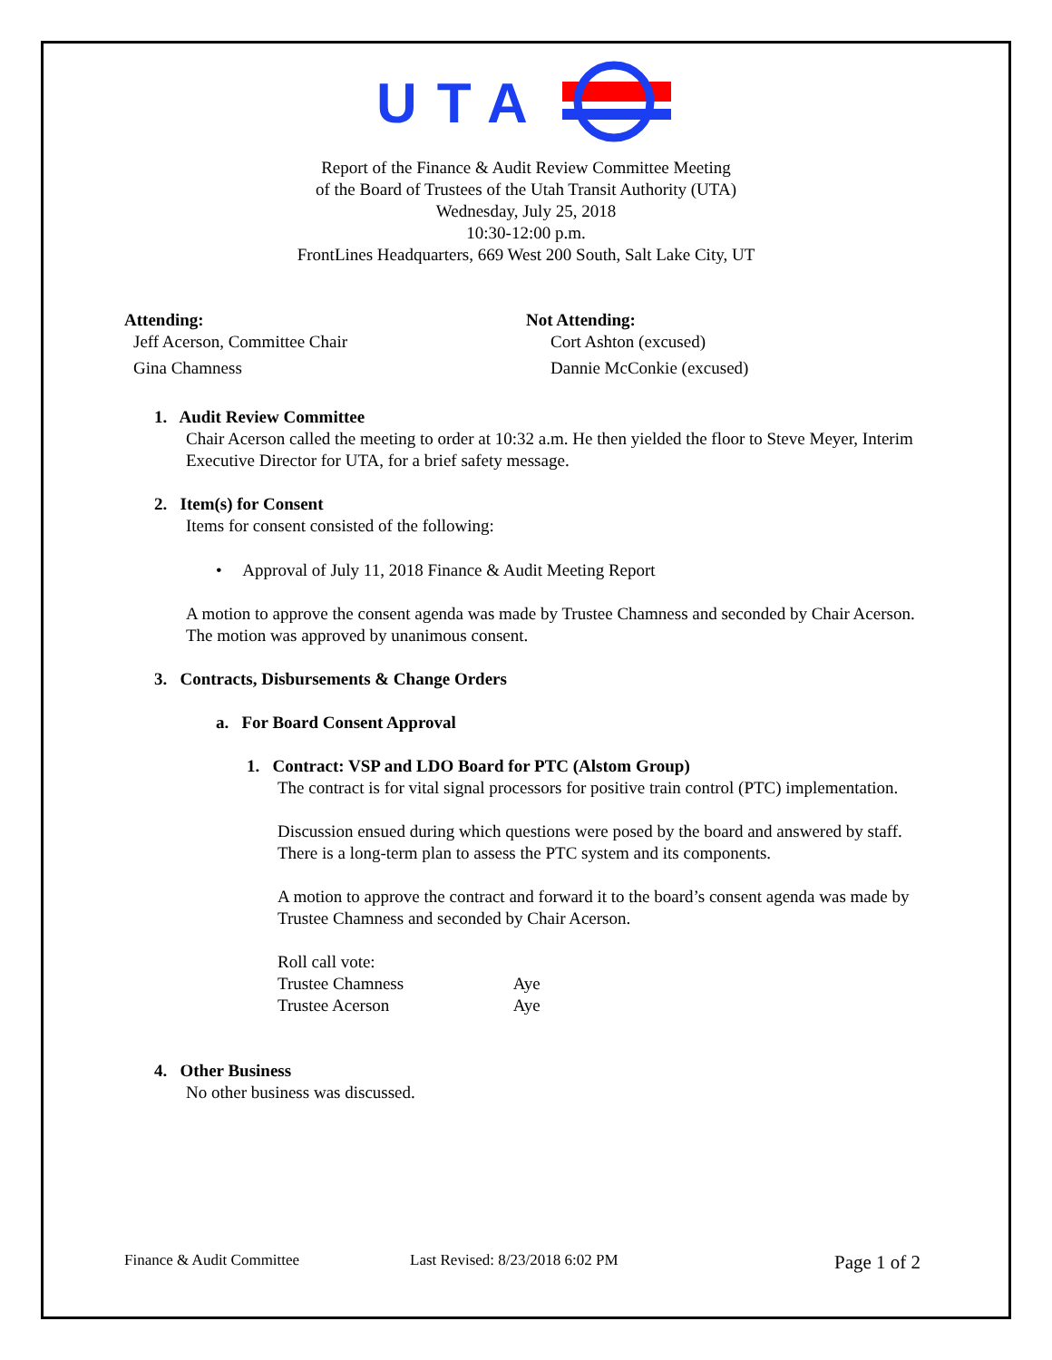UTA
Report of the Finance & Audit Review Committee Meeting
of the Board of Trustees of the Utah Transit Authority (UTA)
Wednesday, July 25, 2018
10:30-12:00 p.m.
FrontLines Headquarters, 669 West 200 South, Salt Lake City, UT
Attending:
Jeff Acerson, Committee Chair
Gina Chamness
Not Attending:
Cort Ashton (excused)
Dannie McConkie (excused)
1. Audit Review Committee
Chair Acerson called the meeting to order at 10:32 a.m. He then yielded the floor to Steve Meyer, Interim Executive Director for UTA, for a brief safety message.
2. Item(s) for Consent
Items for consent consisted of the following:
• Approval of July 11, 2018 Finance & Audit Meeting Report
A motion to approve the consent agenda was made by Trustee Chamness and seconded by Chair Acerson. The motion was approved by unanimous consent.
3. Contracts, Disbursements & Change Orders
a. For Board Consent Approval
1. Contract: VSP and LDO Board for PTC (Alstom Group)
The contract is for vital signal processors for positive train control (PTC) implementation.
Discussion ensued during which questions were posed by the board and answered by staff. There is a long-term plan to assess the PTC system and its components.
A motion to approve the contract and forward it to the board’s consent agenda was made by Trustee Chamness and seconded by Chair Acerson.
Roll call vote:
Trustee Chamness Aye
Trustee Acerson Aye
4. Other Business
No other business was discussed.
Finance & Audit Committee Last Revised: 8/23/2018 6:02 PM Page 1 of 2